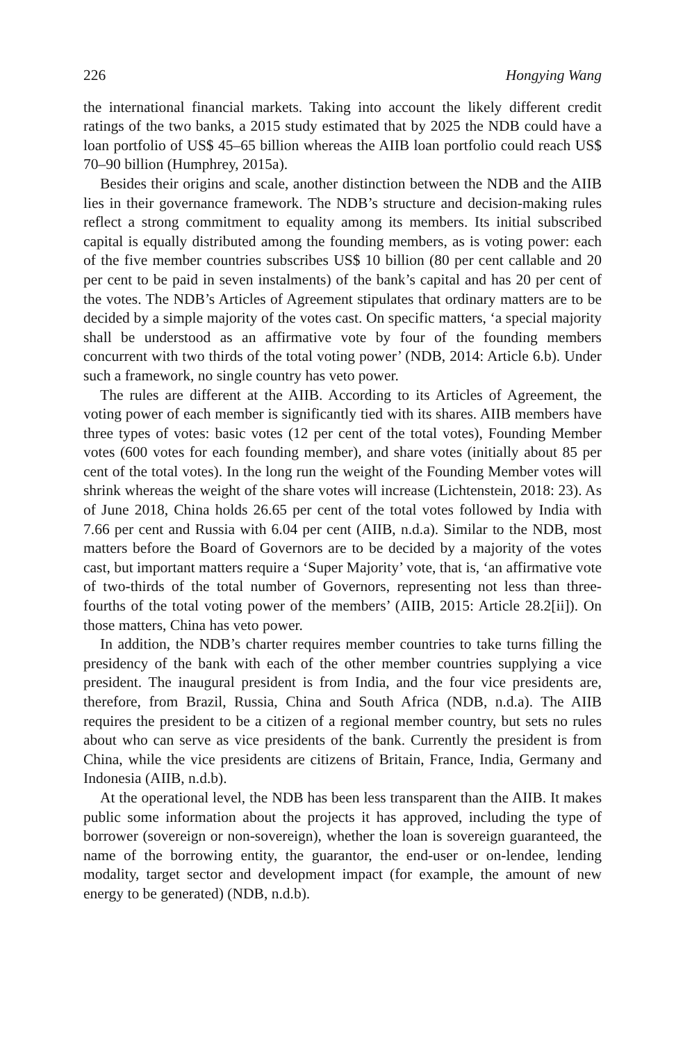226 Hongying Wang
the international financial markets. Taking into account the likely different credit ratings of the two banks, a 2015 study estimated that by 2025 the NDB could have a loan portfolio of US$ 45–65 billion whereas the AIIB loan portfolio could reach US$ 70–90 billion (Humphrey, 2015a).
Besides their origins and scale, another distinction between the NDB and the AIIB lies in their governance framework. The NDB’s structure and decision-making rules reflect a strong commitment to equality among its members. Its initial subscribed capital is equally distributed among the founding members, as is voting power: each of the five member countries subscribes US$ 10 billion (80 per cent callable and 20 per cent to be paid in seven instalments) of the bank’s capital and has 20 per cent of the votes. The NDB’s Articles of Agreement stipulates that ordinary matters are to be decided by a simple majority of the votes cast. On specific matters, ‘a special majority shall be understood as an affirmative vote by four of the founding members concurrent with two thirds of the total voting power’ (NDB, 2014: Article 6.b). Under such a framework, no single country has veto power.
The rules are different at the AIIB. According to its Articles of Agreement, the voting power of each member is significantly tied with its shares. AIIB members have three types of votes: basic votes (12 per cent of the total votes), Founding Member votes (600 votes for each founding member), and share votes (initially about 85 per cent of the total votes). In the long run the weight of the Founding Member votes will shrink whereas the weight of the share votes will increase (Lichtenstein, 2018: 23). As of June 2018, China holds 26.65 per cent of the total votes followed by India with 7.66 per cent and Russia with 6.04 per cent (AIIB, n.d.a). Similar to the NDB, most matters before the Board of Governors are to be decided by a majority of the votes cast, but important matters require a ‘Super Majority’ vote, that is, ‘an affirmative vote of two-thirds of the total number of Governors, representing not less than three-fourths of the total voting power of the members’ (AIIB, 2015: Article 28.2[ii]). On those matters, China has veto power.
In addition, the NDB’s charter requires member countries to take turns filling the presidency of the bank with each of the other member countries supplying a vice president. The inaugural president is from India, and the four vice presidents are, therefore, from Brazil, Russia, China and South Africa (NDB, n.d.a). The AIIB requires the president to be a citizen of a regional member country, but sets no rules about who can serve as vice presidents of the bank. Currently the president is from China, while the vice presidents are citizens of Britain, France, India, Germany and Indonesia (AIIB, n.d.b).
At the operational level, the NDB has been less transparent than the AIIB. It makes public some information about the projects it has approved, including the type of borrower (sovereign or non-sovereign), whether the loan is sovereign guaranteed, the name of the borrowing entity, the guarantor, the end-user or on-lendee, lending modality, target sector and development impact (for example, the amount of new energy to be generated) (NDB, n.d.b).